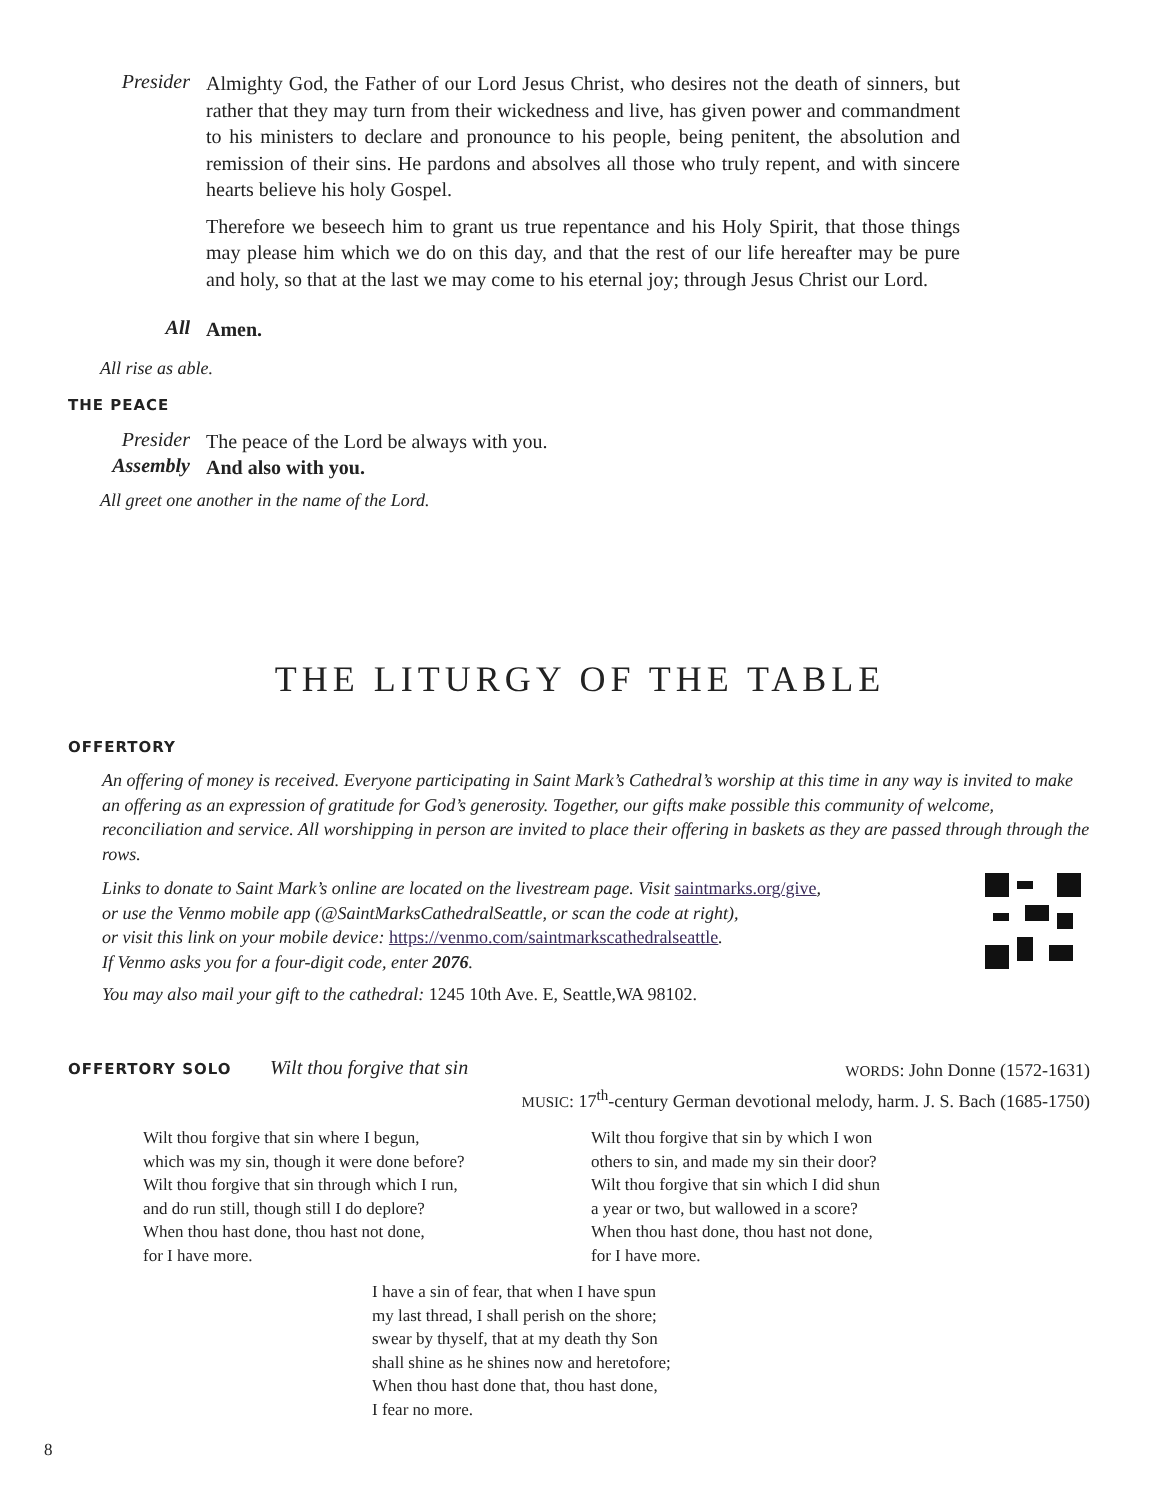Presider
Almighty God, the Father of our Lord Jesus Christ, who desires not the death of sinners, but rather that they may turn from their wickedness and live, has given power and commandment to his ministers to declare and pronounce to his people, being penitent, the absolution and remission of their sins. He pardons and absolves all those who truly repent, and with sincere hearts believe his holy Gospel.
Therefore we beseech him to grant us true repentance and his Holy Spirit, that those things may please him which we do on this day, and that the rest of our life hereafter may be pure and holy, so that at the last we may come to his eternal joy; through Jesus Christ our Lord.
All
Amen.
All rise as able.
THE PEACE
Presider
The peace of the Lord be always with you.
Assembly
And also with you.
All greet one another in the name of the Lord.
THE LITURGY OF THE TABLE
OFFERTORY
An offering of money is received. Everyone participating in Saint Mark’s Cathedral’s worship at this time in any way is invited to make an offering as an expression of gratitude for God’s generosity. Together, our gifts make possible this community of welcome, reconciliation and service. All worshipping in person are invited to place their offering in baskets as they are passed through through the rows.
Links to donate to Saint Mark’s online are located on the livestream page. Visit saintmarks.org/give,
or use the Venmo mobile app (@SaintMarksCathedralSeattle, or scan the code at right),
or visit this link on your mobile device: https://venmo.com/saintmarkscathedralseattle.
If Venmo asks you for a four-digit code, enter 2076.
You may also mail your gift to the cathedral: 1245 10th Ave. E, Seattle,WA 98102.
OFFERTORY SOLO Wilt thou forgive that sin
WORDS: John Donne (1572-1631)
MUSIC: 17<sup>th</sup>-century German devotional melody, harm. J. S. Bach (1685-1750)
Wilt thou forgive that sin where I begun,
which was my sin, though it were done before?
Wilt thou forgive that sin through which I run,
and do run still, though still I do deplore?
When thou hast done, thou hast not done,
for I have more.
Wilt thou forgive that sin by which I won
others to sin, and made my sin their door?
Wilt thou forgive that sin which I did shun
a year or two, but wallowed in a score?
When thou hast done, thou hast not done,
for I have more.
I have a sin of fear, that when I have spun
my last thread, I shall perish on the shore;
swear by thyself, that at my death thy Son
shall shine as he shines now and heretofore;
When thou hast done that, thou hast done,
I fear no more.
8